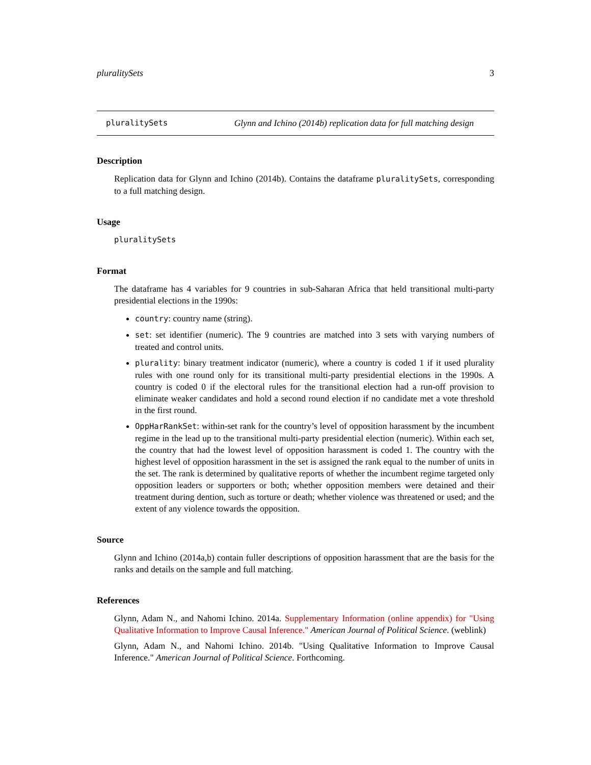pluralitySets 3
pluralitySets Glynn and Ichino (2014b) replication data for full matching design
Description
Replication data for Glynn and Ichino (2014b). Contains the dataframe pluralitySets, corresponding to a full matching design.
Usage
pluralitySets
Format
The dataframe has 4 variables for 9 countries in sub-Saharan Africa that held transitional multi-party presidential elections in the 1990s:
country: country name (string).
set: set identifier (numeric). The 9 countries are matched into 3 sets with varying numbers of treated and control units.
plurality: binary treatment indicator (numeric), where a country is coded 1 if it used plurality rules with one round only for its transitional multi-party presidential elections in the 1990s. A country is coded 0 if the electoral rules for the transitional election had a run-off provision to eliminate weaker candidates and hold a second round election if no candidate met a vote threshold in the first round.
OppHarRankSet: within-set rank for the country’s level of opposition harassment by the incumbent regime in the lead up to the transitional multi-party presidential election (numeric). Within each set, the country that had the lowest level of opposition harassment is coded 1. The country with the highest level of opposition harassment in the set is assigned the rank equal to the number of units in the set. The rank is determined by qualitative reports of whether the incumbent regime targeted only opposition leaders or supporters or both; whether opposition members were detained and their treatment during dention, such as torture or death; whether violence was threatened or used; and the extent of any violence towards the opposition.
Source
Glynn and Ichino (2014a,b) contain fuller descriptions of opposition harassment that are the basis for the ranks and details on the sample and full matching.
References
Glynn, Adam N., and Nahomi Ichino. 2014a. Supplementary Information (online appendix) for "Using Qualitative Information to Improve Causal Inference." American Journal of Political Science. (weblink)
Glynn, Adam N., and Nahomi Ichino. 2014b. "Using Qualitative Information to Improve Causal Inference." American Journal of Political Science. Forthcoming.